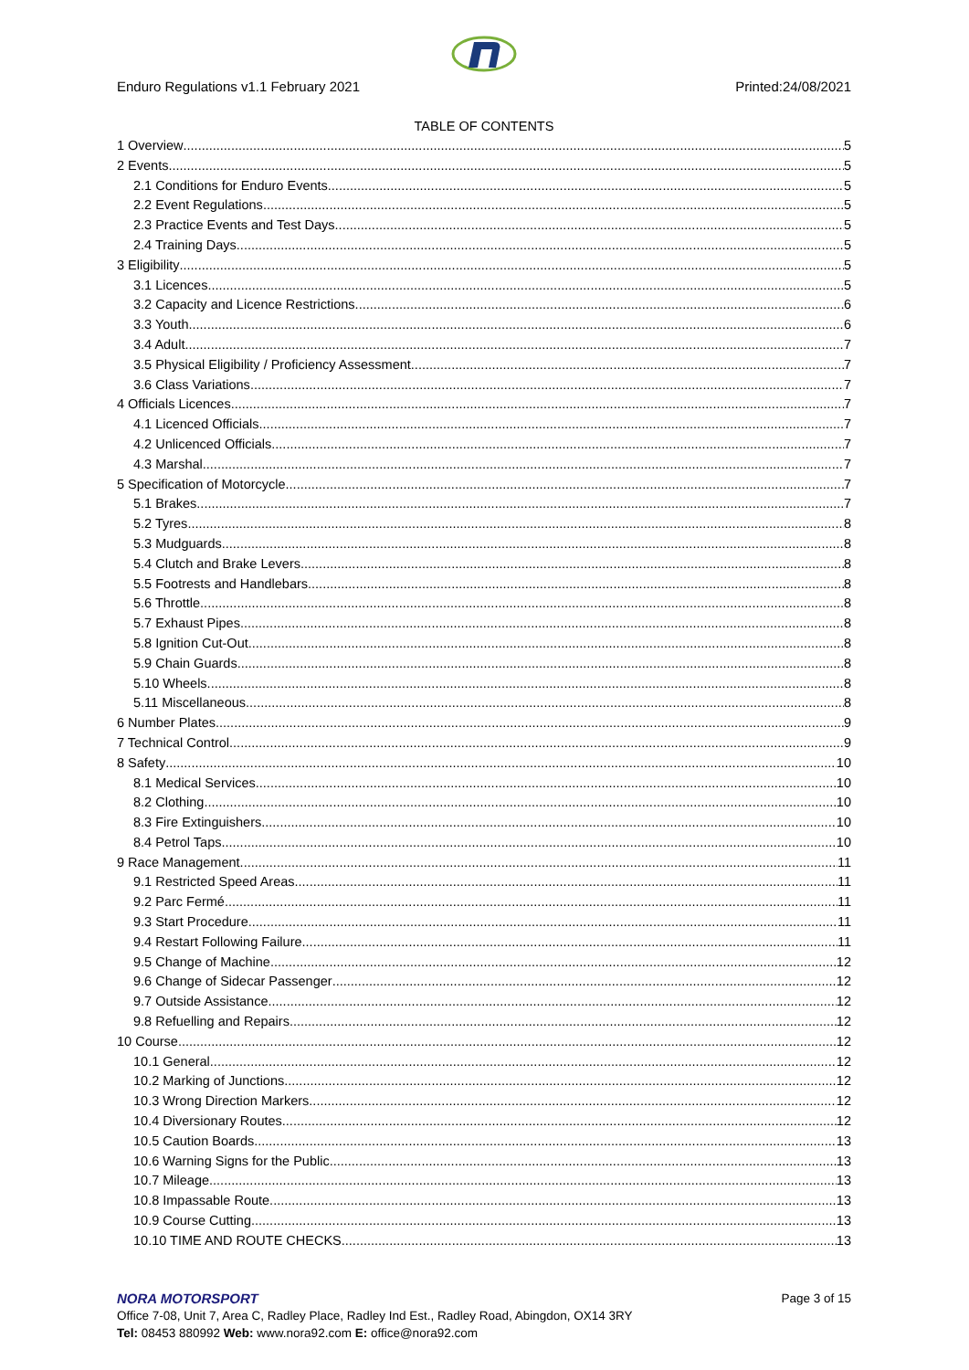Enduro Regulations v1.1 February 2021 Printed:24/08/2021
TABLE OF CONTENTS
1 Overview 5
2 Events 5
2.1 Conditions for Enduro Events 5
2.2 Event Regulations 5
2.3 Practice Events and Test Days 5
2.4 Training Days 5
3 Eligibility 5
3.1 Licences 5
3.2 Capacity and Licence Restrictions 6
3.3 Youth 6
3.4 Adult 7
3.5 Physical Eligibility / Proficiency Assessment 7
3.6 Class Variations 7
4 Officials Licences 7
4.1 Licenced Officials 7
4.2 Unlicenced Officials 7
4.3 Marshal 7
5 Specification of Motorcycle 7
5.1 Brakes 7
5.2 Tyres 8
5.3 Mudguards 8
5.4 Clutch and Brake Levers 8
5.5 Footrests and Handlebars 8
5.6 Throttle 8
5.7 Exhaust Pipes 8
5.8 Ignition Cut-Out 8
5.9 Chain Guards 8
5.10 Wheels 8
5.11 Miscellaneous 8
6 Number Plates 9
7 Technical Control 9
8 Safety 10
8.1 Medical Services 10
8.2 Clothing 10
8.3 Fire Extinguishers 10
8.4 Petrol Taps 10
9 Race Management 11
9.1 Restricted Speed Areas 11
9.2 Parc Fermé 11
9.3 Start Procedure 11
9.4 Restart Following Failure 11
9.5 Change of Machine 12
9.6 Change of Sidecar Passenger 12
9.7 Outside Assistance 12
9.8 Refuelling and Repairs 12
10 Course 12
10.1 General 12
10.2 Marking of Junctions 12
10.3 Wrong Direction Markers. 12
10.4 Diversionary Routes. 12
10.5 Caution Boards 13
10.6 Warning Signs for the Public. 13
10.7 Mileage. 13
10.8 Impassable Route. 13
10.9 Course Cutting. 13
10.10 TIME AND ROUTE CHECKS 13
NORA MOTORSPORT
Page 3 of 15
Office 7-08, Unit 7, Area C, Radley Place, Radley Ind Est., Radley Road, Abingdon, OX14 3RY
Tel: 08453 880992 Web: www.nora92.com E: office@nora92.com